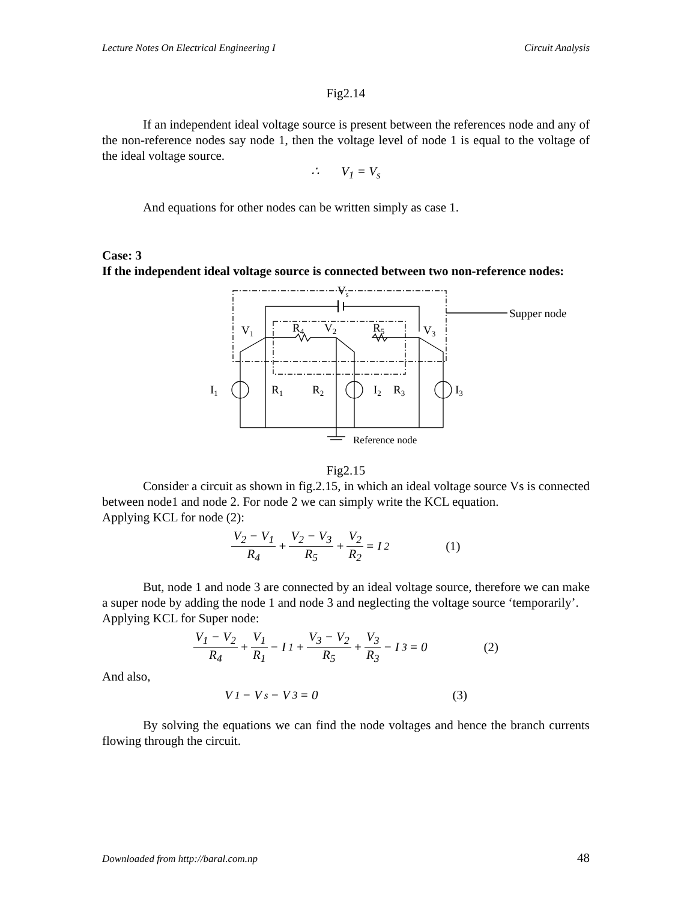Lecture Notes On Electrical Engineering I Circuit Analysis
Fig2.14
If an independent ideal voltage source is present between the references node and any of the non-reference nodes say node 1, then the voltage level of node 1 is equal to the voltage of the ideal voltage source.
∴ V<sub>1</sub> = V<sub>s</sub>
And equations for other nodes can be written simply as case 1.
Case: 3
If the independent ideal voltage source is connected between two non-reference nodes:
Vs
Supper node
V1
R4
V2
R5
V3
I1
R1
R2
I2
R3
I3
Reference node
Fig2.15
Consider a circuit as shown in fig.2.15, in which an ideal voltage source Vs is connected between node1 and node 2. For node 2 we can simply write the KCL equation.
Applying KCL for node (2):
V<sub>2</sub> − V<sub>1</sub> R<sub>4</sub> + V<sub>2</sub> − V<sub>3</sub> R<sub>5</sub> + V<sub>2</sub> R<sub>2</sub> = I<sub>2</sub> (1)
But, node 1 and node 3 are connected by an ideal voltage source, therefore we can make a super node by adding the node 1 and node 3 and neglecting the voltage source ‘temporarily’.
Applying KCL for Super node:
V<sub>1</sub> − V<sub>2</sub> R<sub>4</sub> + V<sub>1</sub> R<sub>1</sub> − I<sub>1</sub> + V<sub>3</sub> − V<sub>2</sub> R<sub>5</sub> + V<sub>3</sub> R<sub>3</sub> − I<sub>3</sub> = 0 (2)
And also,
V<sub>1</sub> − V<sub>s</sub> − V<sub>3</sub> = 0 (3)
By solving the equations we can find the node voltages and hence the branch currents flowing through the circuit.
Downloaded from http://baral.com.np 48